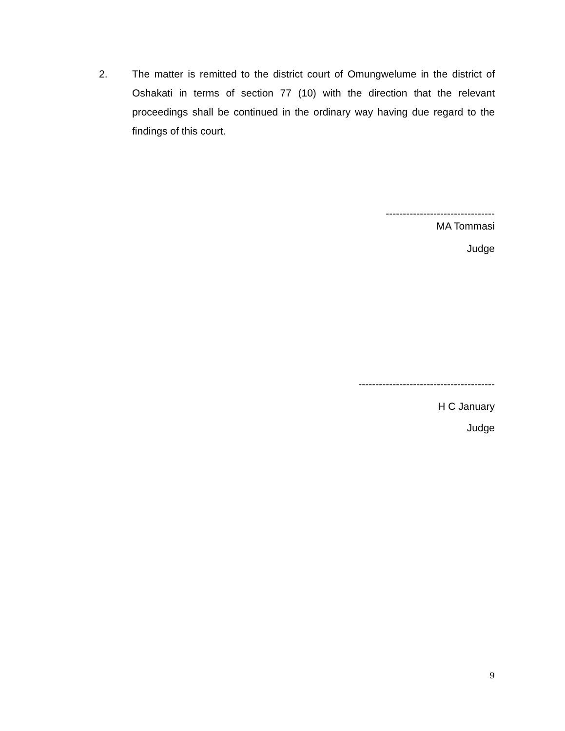2. The matter is remitted to the district court of Omungwelume in the district of Oshakati in terms of section 77 (10) with the direction that the relevant proceedings shall be continued in the ordinary way having due regard to the findings of this court.
--------------------------------
MA Tommasi
Judge
----------------------------------------
H C January
Judge
9